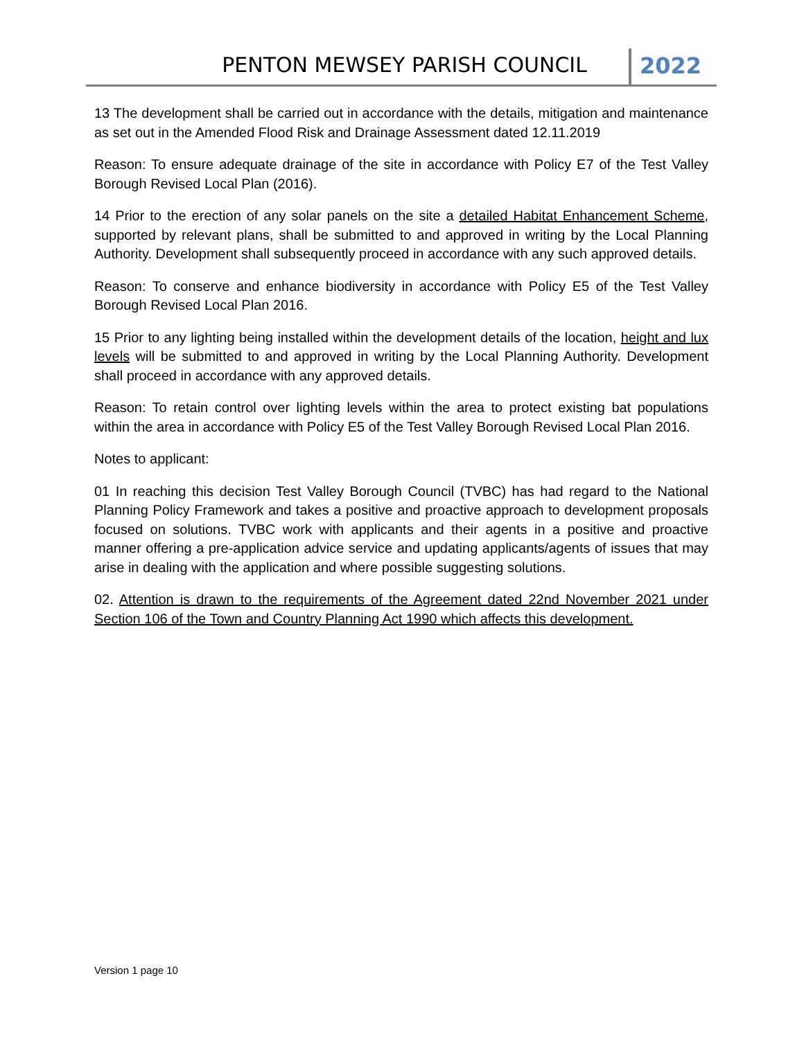PENTON MEWSEY PARISH COUNCIL 2022
13 The development shall be carried out in accordance with the details, mitigation and maintenance as set out in the Amended Flood Risk and Drainage Assessment dated 12.11.2019
Reason: To ensure adequate drainage of the site in accordance with Policy E7 of the Test Valley Borough Revised Local Plan (2016).
14 Prior to the erection of any solar panels on the site a detailed Habitat Enhancement Scheme, supported by relevant plans, shall be submitted to and approved in writing by the Local Planning Authority. Development shall subsequently proceed in accordance with any such approved details.
Reason: To conserve and enhance biodiversity in accordance with Policy E5 of the Test Valley Borough Revised Local Plan 2016.
15 Prior to any lighting being installed within the development details of the location, height and lux levels will be submitted to and approved in writing by the Local Planning Authority. Development shall proceed in accordance with any approved details.
Reason: To retain control over lighting levels within the area to protect existing bat populations within the area in accordance with Policy E5 of the Test Valley Borough Revised Local Plan 2016.
Notes to applicant:
01 In reaching this decision Test Valley Borough Council (TVBC) has had regard to the National Planning Policy Framework and takes a positive and proactive approach to development proposals focused on solutions. TVBC work with applicants and their agents in a positive and proactive manner offering a pre-application advice service and updating applicants/agents of issues that may arise in dealing with the application and where possible suggesting solutions.
02. Attention is drawn to the requirements of the Agreement dated 22nd November 2021 under Section 106 of the Town and Country Planning Act 1990 which affects this development.
Version 1 page 10